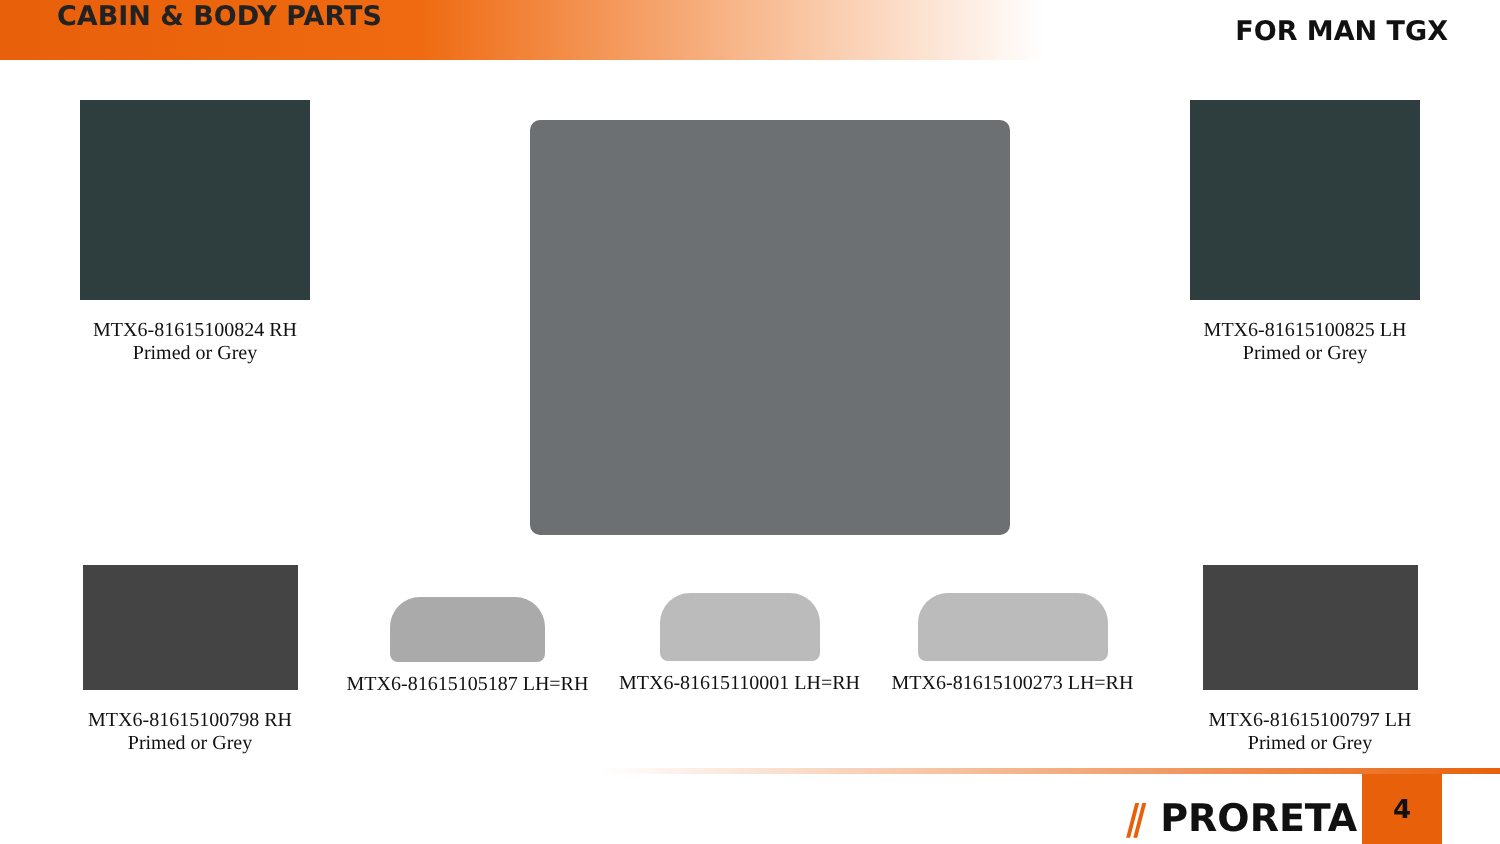CABIN & BODY PARTS
FOR MAN TGX
MTX6-81615100824 RH
Primed or Grey
MTX6-81615100825 LH
Primed or Grey
MTX6-81615100798 RH
Primed or Grey
MTX6-81615105187 LH=RH
MTX6-81615110001 LH=RH
MTX6-81615100273 LH=RH
MTX6-81615100797 LH
Primed or Grey
⫽ PRORETA
4